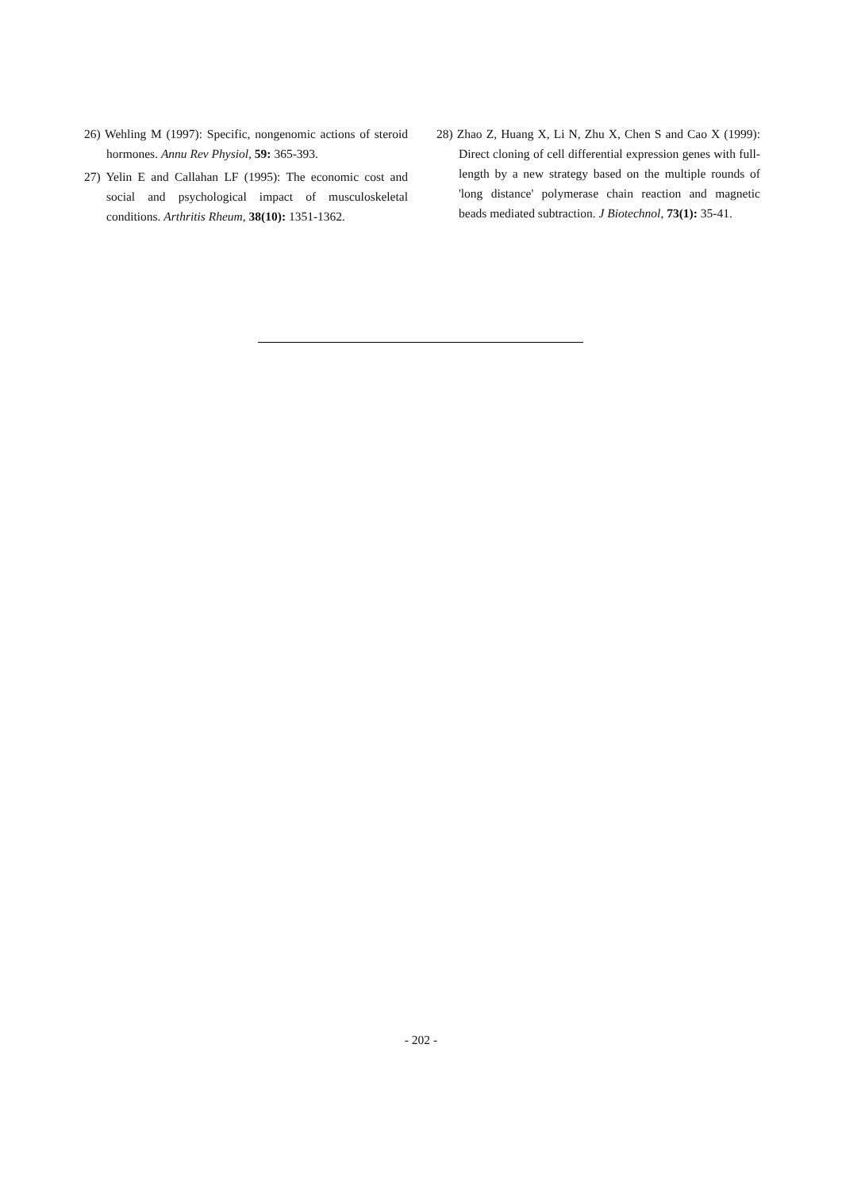26) Wehling M (1997): Specific, nongenomic actions of steroid hormones. Annu Rev Physiol, 59: 365-393.
27) Yelin E and Callahan LF (1995): The economic cost and social and psychological impact of musculoskeletal conditions. Arthritis Rheum, 38(10): 1351-1362.
28) Zhao Z, Huang X, Li N, Zhu X, Chen S and Cao X (1999): Direct cloning of cell differential expression genes with full-length by a new strategy based on the multiple rounds of 'long distance' polymerase chain reaction and magnetic beads mediated subtraction. J Biotechnol, 73(1): 35-41.
- 202 -